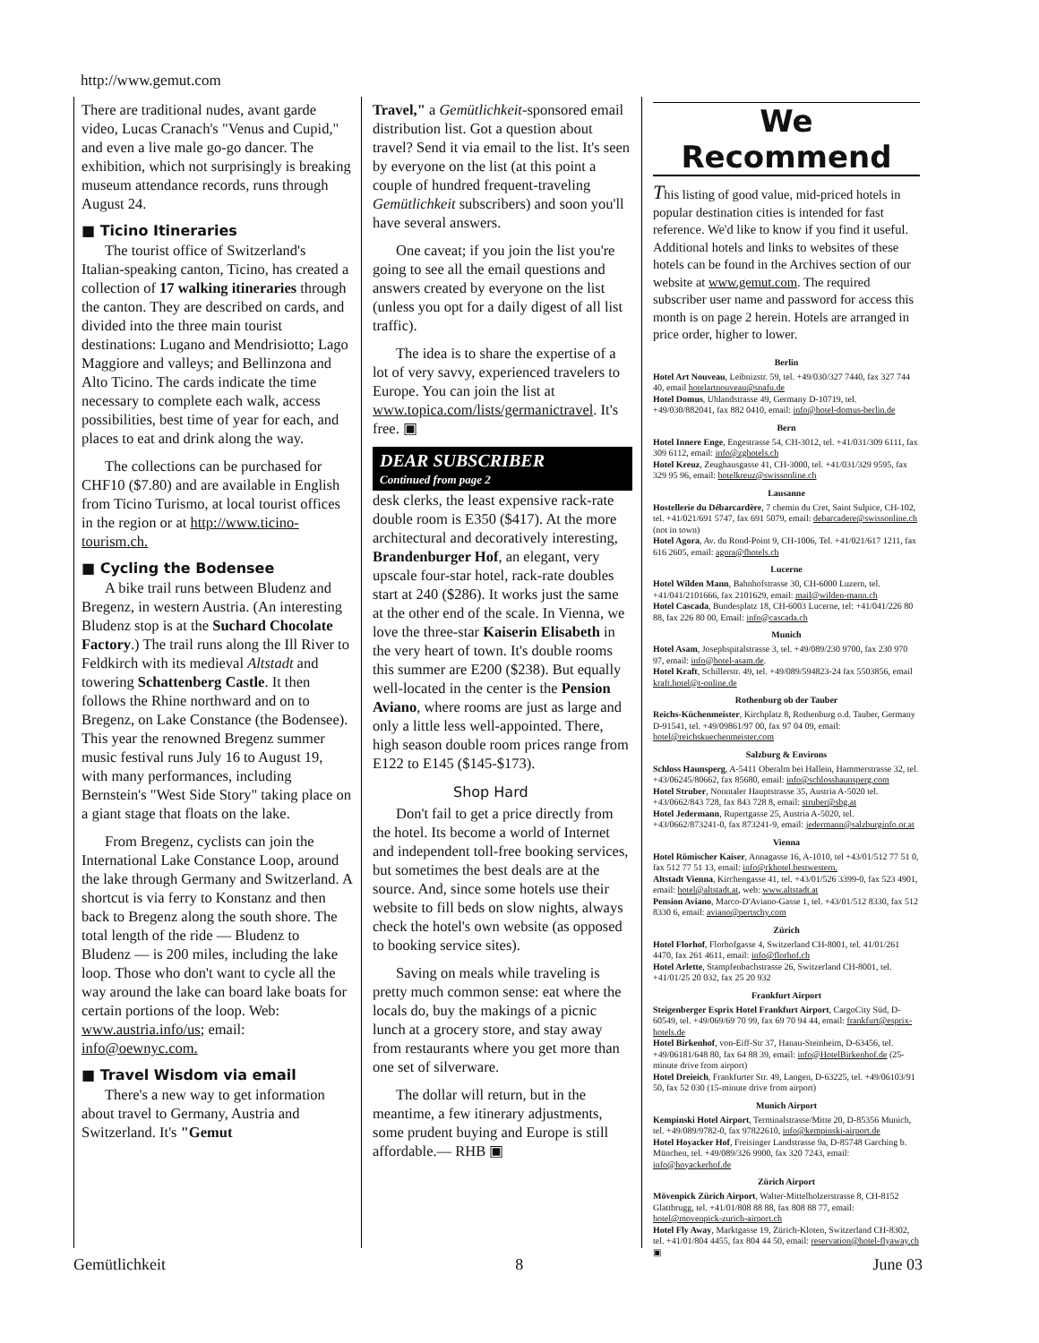http://www.gemut.com
There are traditional nudes, avant garde video, Lucas Cranach's "Venus and Cupid," and even a live male go-go dancer. The exhibition, which not surprisingly is breaking museum attendance records, runs through August 24.
■ Ticino Itineraries
The tourist office of Switzerland's Italian-speaking canton, Ticino, has created a collection of 17 walking itineraries through the canton. They are described on cards, and divided into the three main tourist destinations: Lugano and Mendrisiotto; Lago Maggiore and valleys; and Bellinzona and Alto Ticino. The cards indicate the time necessary to complete each walk, access possibilities, best time of year for each, and places to eat and drink along the way.
The collections can be purchased for CHF10 ($7.80) and are available in English from Ticino Turismo, at local tourist offices in the region or at http://www.ticino-tourism.ch.
■ Cycling the Bodensee
A bike trail runs between Bludenz and Bregenz, in western Austria. (An interesting Bludenz stop is at the Suchard Chocolate Factory.) The trail runs along the Ill River to Feldkirch with its medieval Altstadt and towering Schattenberg Castle. It then follows the Rhine northward and on to Bregenz, on Lake Constance (the Bodensee). This year the renowned Bregenz summer music festival runs July 16 to August 19, with many performances, including Bernstein's "West Side Story" taking place on a giant stage that floats on the lake.
From Bregenz, cyclists can join the International Lake Constance Loop, around the lake through Germany and Switzerland. A shortcut is via ferry to Konstanz and then back to Bregenz along the south shore. The total length of the ride — Bludenz to Bludenz — is 200 miles, including the lake loop. Those who don't want to cycle all the way around the lake can board lake boats for certain portions of the loop. Web: www.austria.info/us; email: info@oewnyc.com.
■ Travel Wisdom via email
There's a new way to get information about travel to Germany, Austria and Switzerland. It's "Gemut
Travel," a Gemütlichkeit-sponsored email distribution list. Got a question about travel? Send it via email to the list. It's seen by everyone on the list (at this point a couple of hundred frequent-traveling Gemütlichkeit subscribers) and soon you'll have several answers.
One caveat; if you join the list you're going to see all the email questions and answers created by everyone on the list (unless you opt for a daily digest of all list traffic).
The idea is to share the expertise of a lot of very savvy, experienced travelers to Europe. You can join the list at www.topica.com/lists/germanictravel. It's free. ▣
DEAR SUBSCRIBER
Continued from page 2
desk clerks, the least expensive rack-rate double room is E350 ($417). At the more architectural and decoratively interesting, Brandenburger Hof, an elegant, very upscale four-star hotel, rack-rate doubles start at 240 ($286). It works just the same at the other end of the scale. In Vienna, we love the three-star Kaiserin Elisabeth in the very heart of town. It's double rooms this summer are E200 ($238). But equally well-located in the center is the Pension Aviano, where rooms are just as large and only a little less well-appointed. There, high season double room prices range from E122 to E145 ($145-$173).
Shop Hard
Don't fail to get a price directly from the hotel. Its become a world of Internet and independent toll-free booking services, but sometimes the best deals are at the source. And, since some hotels use their website to fill beds on slow nights, always check the hotel's own website (as opposed to booking service sites).
Saving on meals while traveling is pretty much common sense: eat where the locals do, buy the makings of a picnic lunch at a grocery store, and stay away from restaurants where you get more than one set of silverware.
The dollar will return, but in the meantime, a few itinerary adjustments, some prudent buying and Europe is still affordable.— RHB ▣
We Recommend
This listing of good value, mid-priced hotels in popular destination cities is intended for fast reference. We'd like to know if you find it useful. Additional hotels and links to websites of these hotels can be found in the Archives section of our website at www.gemut.com. The required subscriber user name and password for access this month is on page 2 herein. Hotels are arranged in price order, higher to lower.
Berlin
Hotel Art Nouveau, Leibnizstr. 59, tel. +49/030/327 7440, fax 327 744 40, email hotelartnouveau@snafu.de
Hotel Domus, Uhlandstrasse 49, Germany D-10719, tel. +49/030/882041, fax 882 0410, email: info@hotel-domus-berlin.de
Bern
Hotel Innere Enge, Engestrasse 54, CH-3012, tel. +41/031/309 6111, fax 309 6112, email: info@zghotels.ch
Hotel Kreuz, Zeughausgasse 41, CH-3000, tel. +41/031/329 9595, fax 329 95 96, email: hotelkreuz@swissonline.ch
Lausanne
Hostellerie du Débarcardère, 7 chemin du Cret, Saint Sulpice, CH-102, tel. +41/021/691 5747, fax 691 5079, email: debarcadere@swissonline.ch (not in town)
Hotel Agora, Av. du Rond-Point 9, CH-1006, Tel. +41/021/617 1211, fax 616 2605, email: agora@fhotels.ch
Lucerne
Hotel Wilden Mann, Bahnhofstrasse 30, CH-6000 Luzern, tel. +41/041/2101666, fax 2101629, email: mail@wilden-mann.ch
Hotel Cascada, Bundesplatz 18, CH-6003 Lucerne, tel: +41/041/226 80 88, fax 226 80 00, Email: info@cascada.ch
Munich
Hotel Asam, Josephspitalstrasse 3, tel. +49/089/230 9700, fax 230 970 97, email: info@hotel-asam.de.
Hotel Kraft, Schillerstr. 49, tel. +49/089/594823-24 fax 5503856, email kraft.hotel@t-online.de
Rothenburg ob der Tauber
Reichs-Küchenmeister, Kirchplatz 8, Rothenburg o.d. Tauber, Germany D-91541, tel. +49/09861/97 00, fax 97 04 09, email: hotel@reichskuechenmeister.com
Salzburg & Environs
Schloss Haunsperg, A-5411 Oberalm bei Hallein, Hammerstrasse 32, tel. +43/06245/80662, fax 85680, email: info@schlosshaunsperg.com
Hotel Struber, Nonntaler Hauptstrasse 35, Austria A-5020 tel. +43/0662/843 728, fax 843 728 8, email: struber@sbg.at
Hotel Jedermann, Rupertgasse 25, Austria A-5020, tel. +43/0662/873241-0, fax 873241-9, email: jedermann@salzburginfo.or.at
Vienna
Hotel Römischer Kaiser, Annagasse 16, A-1010, tel +43/01/512 77 51 0, fax 512 77 51 13, email: info@rkhotel.bestwestern.
Altstadt Vienna, Kirchengasse 41, tel. +43/01/526 3399-0, fax 523 4901, email: hotel@altstadt.at, web: www.altstadt.at
Pension Aviano, Marco-D'Aviano-Gasse 1, tel. +43/01/512 8330, fax 512 8330 6, email: aviano@pertschy.com
Zürich
Hotel Florhof, Florhofgasse 4, Switzerland CH-8001, tel. 41/01/261 4470, fax 261 4611, email: info@florhof.ch
Hotel Arlette, Stampfenbachstrasse 26, Switzerland CH-8001, tel. +41/01/25 20 032, fax 25 20 932
Frankfurt Airport
Steigenberger Esprix Hotel Frankfurt Airport, CargoCity Süd, D-60549, tel. +49/069/69 70 99, fax 69 70 94 44, email: frankfurt@esprix-hotels.de
Hotel Birkenhof, von-Eiff-Str 37, Hanau-Steinheim, D-63456, tel. +49/06181/648 80, fax 64 88 39, email: info@HotelBirkenhof.de (25-minute drive from airport)
Hotel Dreieich, Frankfurter Str. 49, Langen, D-63225, tel. +49/06103/91 50, fax 52 030 (15-minute drive from airport)
Munich Airport
Kempinski Hotel Airport, Terminalstrasse/Mitte 20, D-85356 Munich, tel. +49/089/9782-0, fax 97822610, info@kempinski-airport.de
Hotel Hoyacker Hof, Freisinger Landstrasse 9a, D-85748 Garching b. München, tel. +49/089/326 9900, fax 320 7243, email: info@hoyackerhof.de
Zürich Airport
Mövenpick Zürich Airport, Walter-Mittelholzerstrasse 8, CH-8152 Glattbrugg, tel. +41/01/808 88 88, fax 808 88 77, email: hotel@movenpick-zurich-airport.ch
Hotel Fly Away, Marktgasse 19, Zürich-Kloten, Switzerland CH-8302, tel. +41/01/804 4455, fax 804 44 50, email: reservation@hotel-flyaway.ch ▣
Gemütlichkeit 8 June 03